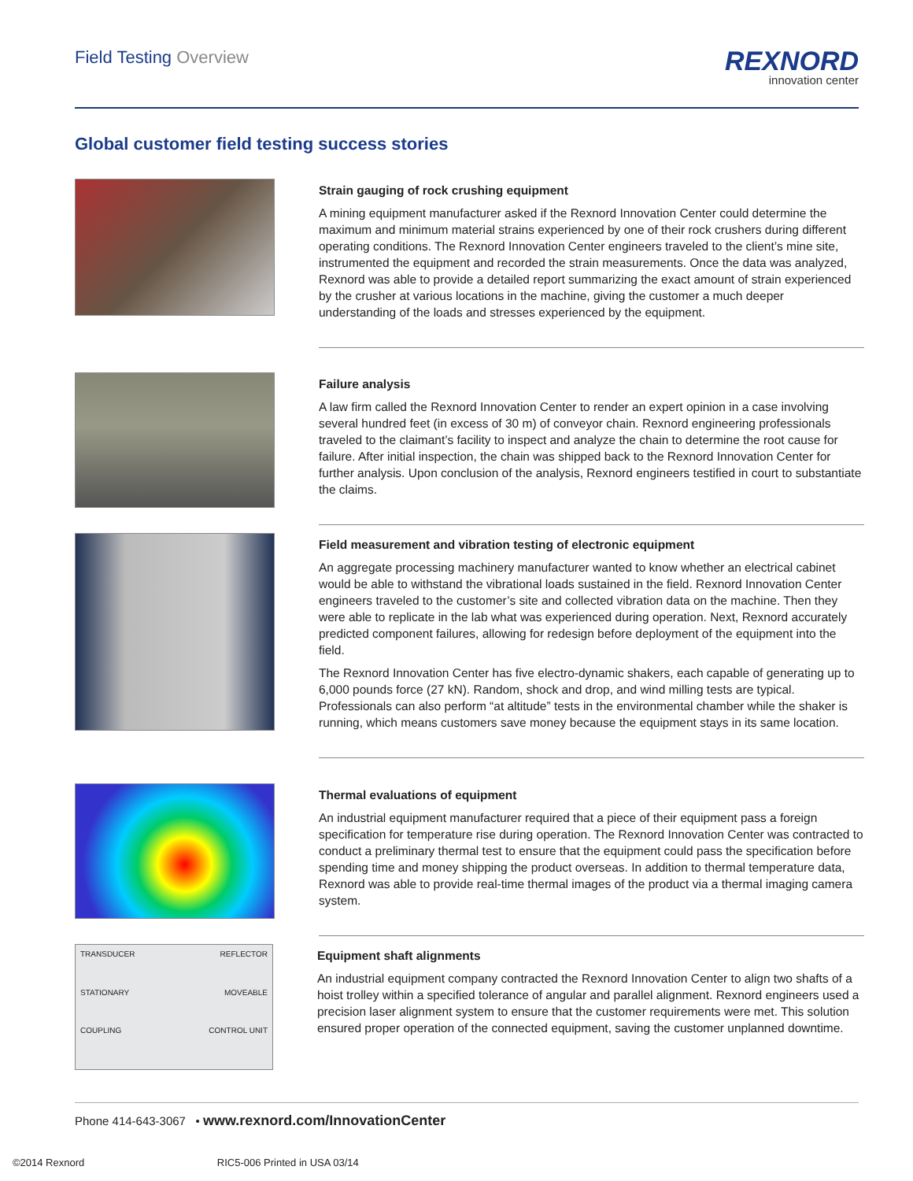Field Testing Overview
REXNORD
innovation center
Global customer field testing success stories
Strain gauging of rock crushing equipment
A mining equipment manufacturer asked if the Rexnord Innovation Center could determine the maximum and minimum material strains experienced by one of their rock crushers during different operating conditions. The Rexnord Innovation Center engineers traveled to the client’s mine site, instrumented the equipment and recorded the strain measurements. Once the data was analyzed, Rexnord was able to provide a detailed report summarizing the exact amount of strain experienced by the crusher at various locations in the machine, giving the customer a much deeper understanding of the loads and stresses experienced by the equipment.
Failure analysis
A law firm called the Rexnord Innovation Center to render an expert opinion in a case involving several hundred feet (in excess of 30 m) of conveyor chain. Rexnord engineering professionals traveled to the claimant’s facility to inspect and analyze the chain to determine the root cause for failure. After initial inspection, the chain was shipped back to the Rexnord Innovation Center for further analysis. Upon conclusion of the analysis, Rexnord engineers testified in court to substantiate the claims.
Field measurement and vibration testing of electronic equipment
An aggregate processing machinery manufacturer wanted to know whether an electrical cabinet would be able to withstand the vibrational loads sustained in the field. Rexnord Innovation Center engineers traveled to the customer’s site and collected vibration data on the machine. Then they were able to replicate in the lab what was experienced during operation. Next, Rexnord accurately predicted component failures, allowing for redesign before deployment of the equipment into the field.
The Rexnord Innovation Center has five electro-dynamic shakers, each capable of generating up to 6,000 pounds force (27 kN). Random, shock and drop, and wind milling tests are typical. Professionals can also perform “at altitude” tests in the environmental chamber while the shaker is running, which means customers save money because the equipment stays in its same location.
Thermal evaluations of equipment
An industrial equipment manufacturer required that a piece of their equipment pass a foreign specification for temperature rise during operation. The Rexnord Innovation Center was contracted to conduct a preliminary thermal test to ensure that the equipment could pass the specification before spending time and money shipping the product overseas. In addition to thermal temperature data, Rexnord was able to provide real-time thermal images of the product via a thermal imaging camera system.
TRANSDUCER REFLECTOR STATIONARY MOVEABLE COUPLING CONTROL UNIT
Equipment shaft alignments
An industrial equipment company contracted the Rexnord Innovation Center to align two shafts of a hoist trolley within a specified tolerance of angular and parallel alignment. Rexnord engineers used a precision laser alignment system to ensure that the customer requirements were met. This solution ensured proper operation of the connected equipment, saving the customer unplanned downtime.
Phone 414-643-3067 • www.rexnord.com/InnovationCenter
©2014 Rexnord RIC5-006 Printed in USA 03/14